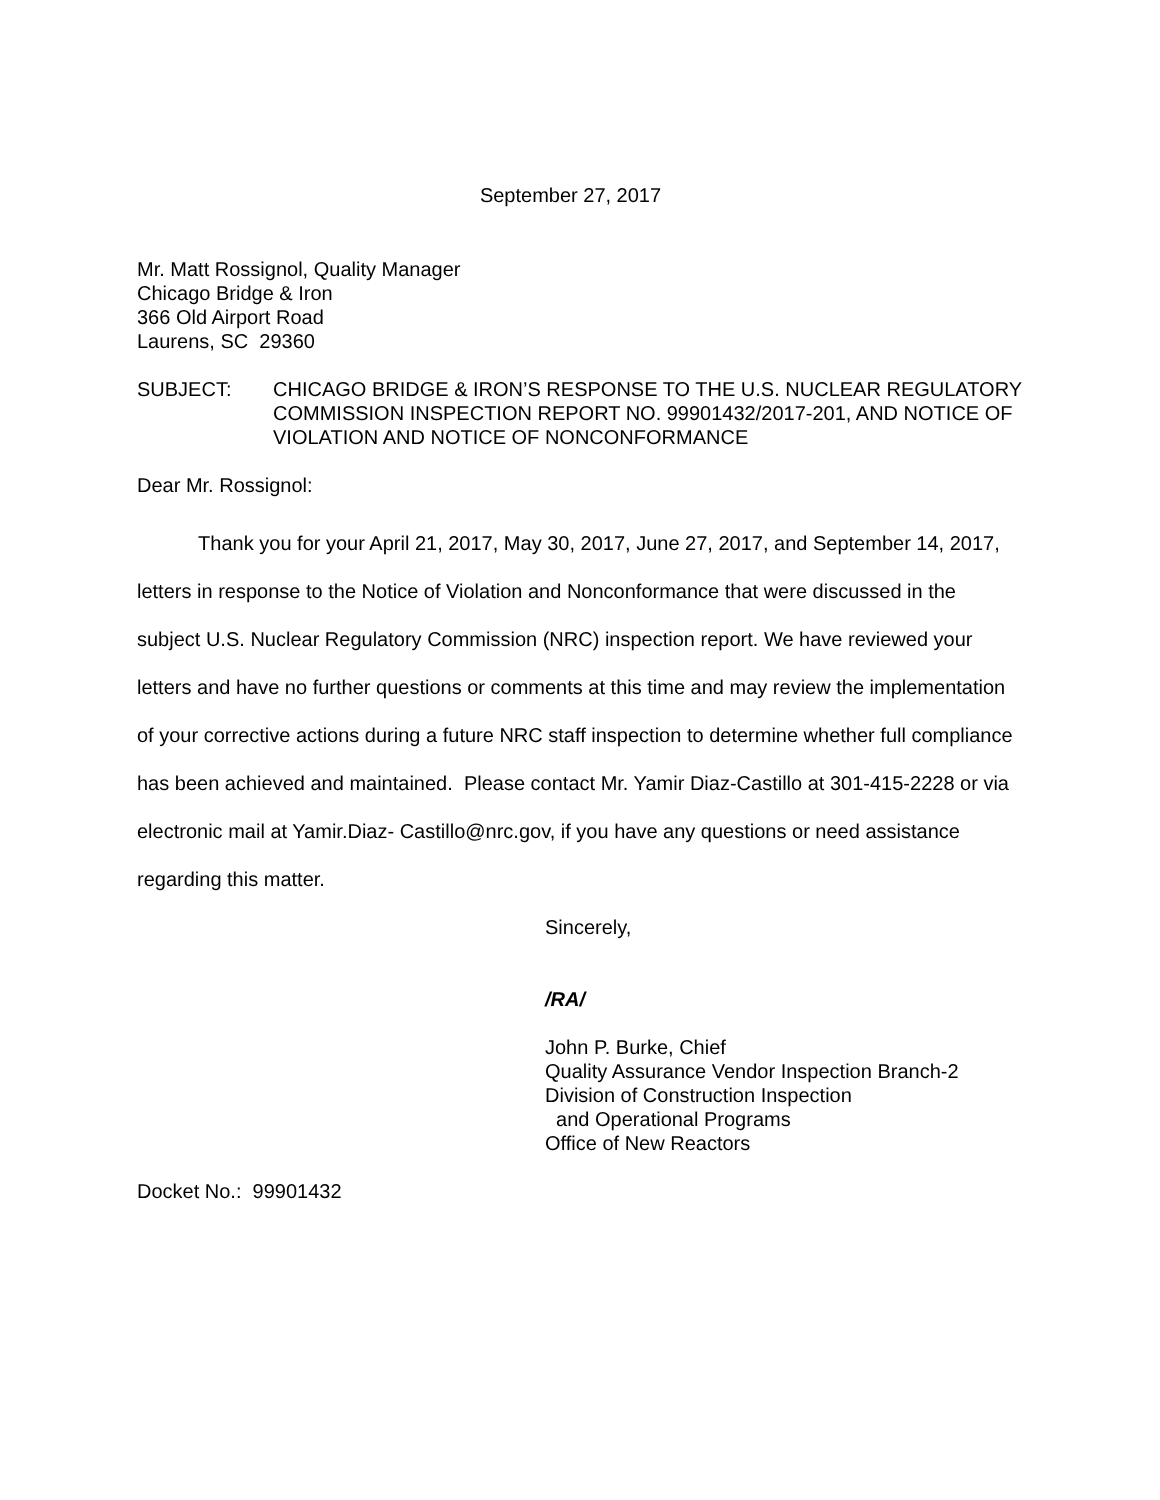September 27, 2017
Mr. Matt Rossignol, Quality Manager
Chicago Bridge & Iron
366 Old Airport Road
Laurens, SC 29360
SUBJECT: CHICAGO BRIDGE & IRON’S RESPONSE TO THE U.S. NUCLEAR REGULATORY COMMISSION INSPECTION REPORT NO. 99901432/2017-201, AND NOTICE OF VIOLATION AND NOTICE OF NONCONFORMANCE
Dear Mr. Rossignol:
Thank you for your April 21, 2017, May 30, 2017, June 27, 2017, and September 14, 2017, letters in response to the Notice of Violation and Nonconformance that were discussed in the subject U.S. Nuclear Regulatory Commission (NRC) inspection report. We have reviewed your letters and have no further questions or comments at this time and may review the implementation of your corrective actions during a future NRC staff inspection to determine whether full compliance has been achieved and maintained. Please contact Mr. Yamir Diaz-Castillo at 301-415-2228 or via electronic mail at Yamir.Diaz- Castillo@nrc.gov, if you have any questions or need assistance regarding this matter.
Sincerely,
/RA/
John P. Burke, Chief
Quality Assurance Vendor Inspection Branch-2
Division of Construction Inspection
and Operational Programs
Office of New Reactors
Docket No.: 99901432